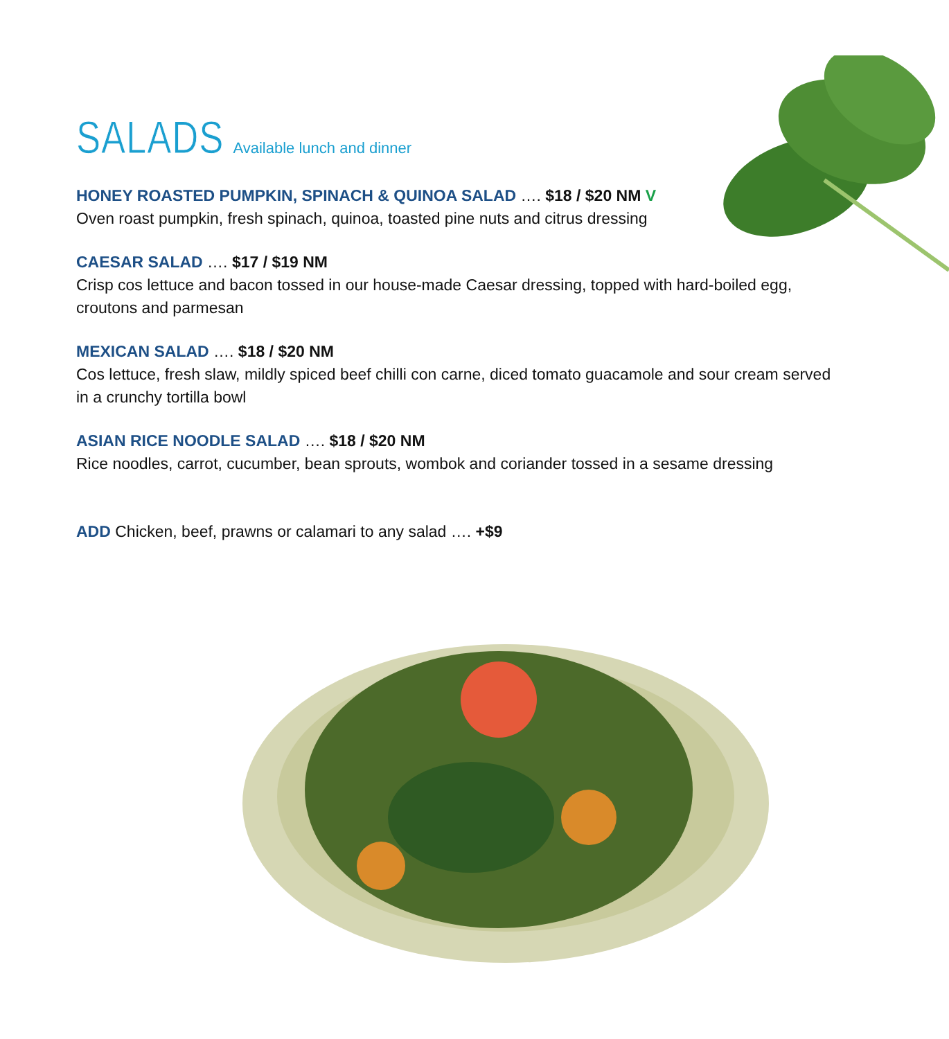SALADS
Available lunch and dinner
HONEY ROASTED PUMPKIN, SPINACH & QUINOA SALAD …. $18 / $20 NM V
Oven roast pumpkin, fresh spinach, quinoa, toasted pine nuts and citrus dressing
CAESAR SALAD …. $17 / $19 NM
Crisp cos lettuce and bacon tossed in our house-made Caesar dressing, topped with hard-boiled egg, croutons and parmesan
MEXICAN SALAD …. $18 / $20 NM
Cos lettuce, fresh slaw, mildly spiced beef chilli con carne, diced tomato guacamole and sour cream served in a crunchy tortilla bowl
ASIAN RICE NOODLE SALAD …. $18 / $20 NM
Rice noodles, carrot, cucumber, bean sprouts, wombok and coriander tossed in a sesame dressing
ADD Chicken, beef, prawns or calamari to any salad …. +$9